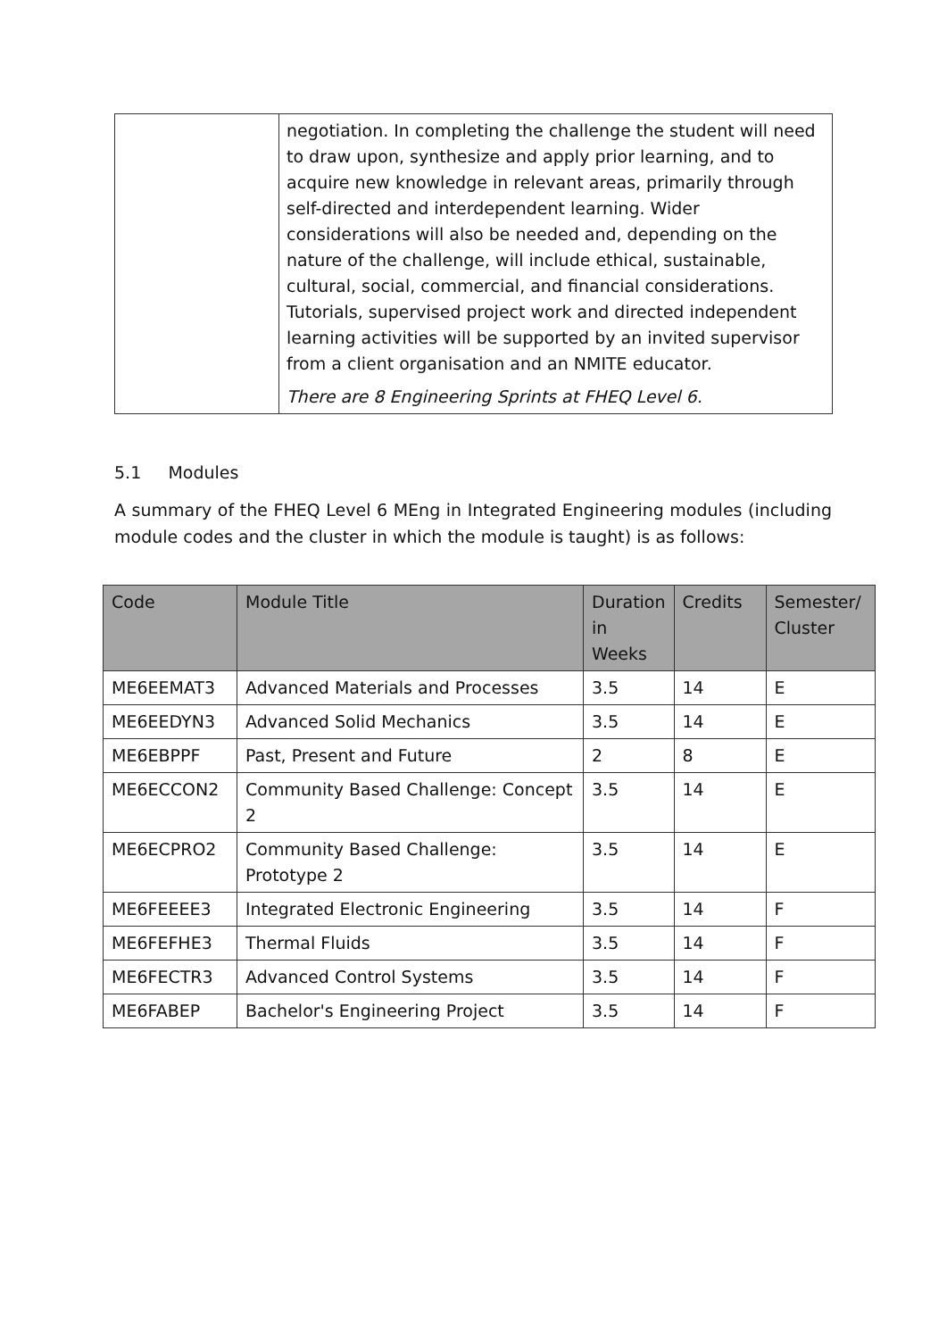| | negotiation. In completing the challenge the student will need to draw upon, synthesize and apply prior learning, and to acquire new knowledge in relevant areas, primarily through self-directed and interdependent learning. Wider considerations will also be needed and, depending on the nature of the challenge, will include ethical, sustainable, cultural, social, commercial, and financial considerations. Tutorials, supervised project work and directed independent learning activities will be supported by an invited supervisor from a client organisation and an NMITE educator. There are 8 Engineering Sprints at FHEQ Level 6. |
5.1 Modules
A summary of the FHEQ Level 6 MEng in Integrated Engineering modules (including module codes and the cluster in which the module is taught) is as follows:
| Code | Module Title | Duration in Weeks | Credits | Semester/ Cluster |
| --- | --- | --- | --- | --- |
| ME6EEMAT3 | Advanced Materials and Processes | 3.5 | 14 | E |
| ME6EEDYN3 | Advanced Solid Mechanics | 3.5 | 14 | E |
| ME6EBPPF | Past, Present and Future | 2 | 8 | E |
| ME6ECCON2 | Community Based Challenge: Concept 2 | 3.5 | 14 | E |
| ME6ECPRO2 | Community Based Challenge: Prototype 2 | 3.5 | 14 | E |
| ME6FEEEE3 | Integrated Electronic Engineering | 3.5 | 14 | F |
| ME6FEFHE3 | Thermal Fluids | 3.5 | 14 | F |
| ME6FECTR3 | Advanced Control Systems | 3.5 | 14 | F |
| ME6FABEP | Bachelor's Engineering Project | 3.5 | 14 | F |